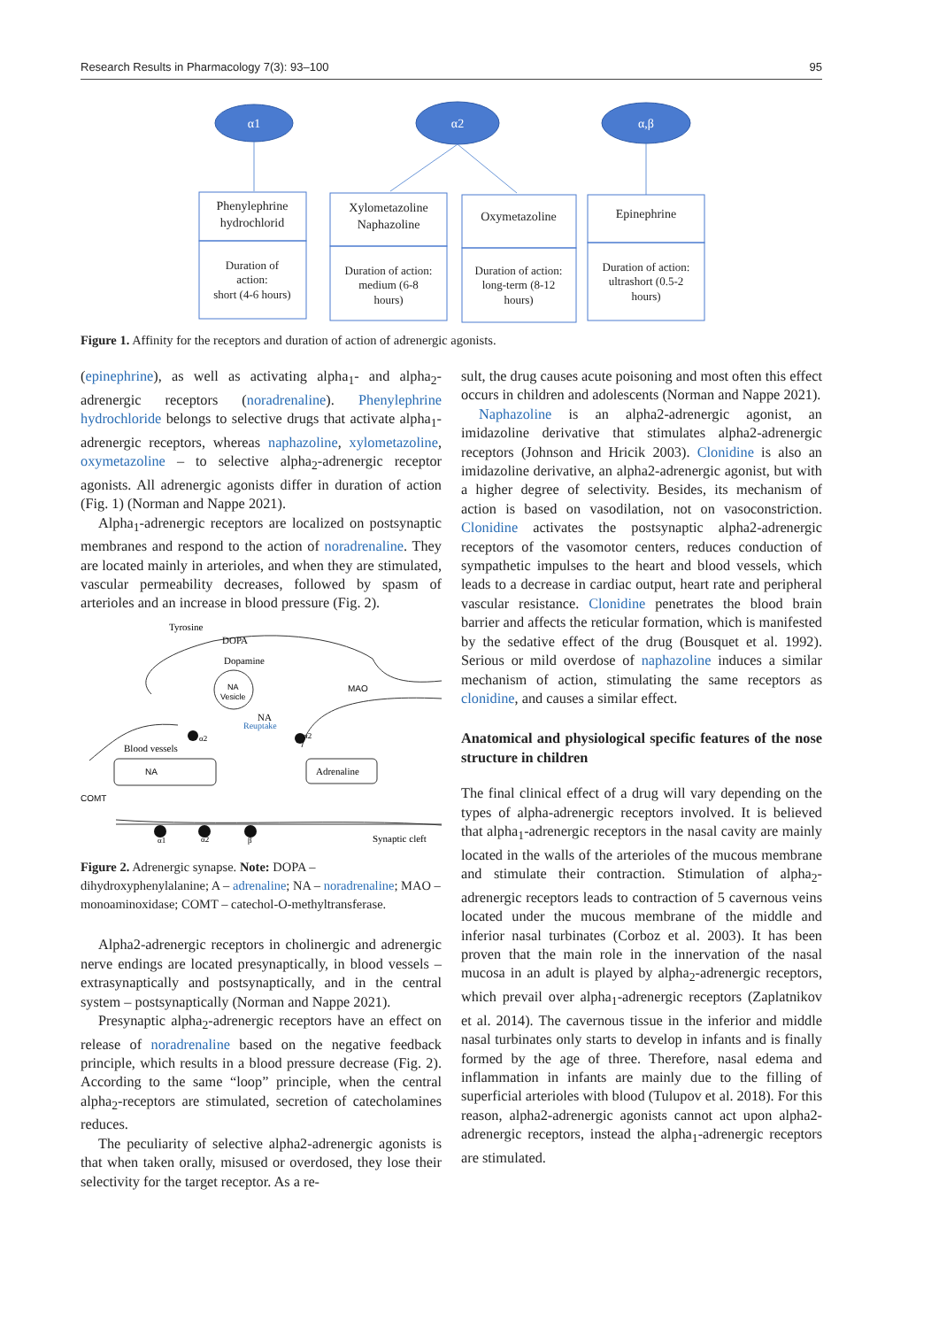Research Results in Pharmacology 7(3): 93–100 95
α1
α2
α,β
Phenylephrine
hydrochlorid
Duration of
action:
short (4-6 hours)
Xylometazoline
Naphazoline
Duration of action:
medium (6-8
hours)
Oxymetazoline
Duration of action:
long-term (8-12
hours)
Epinephrine
Duration of action:
ultrashort (0.5-2
hours)
Figure 1. Affinity for the receptors and duration of action of adrenergic agonists.
(epinephrine), as well as activating alpha<sub>1</sub>- and alpha<sub>2</sub>-adrenergic receptors (noradrenaline). Phenylephrine hydrochloride belongs to selective drugs that activate alpha<sub>1</sub>-adrenergic receptors, whereas naphazoline, xylometazoline, oxymetazoline – to selective alpha<sub>2</sub>-adrenergic receptor agonists. All adrenergic agonists differ in duration of action (Fig. 1) (Norman and Nappe 2021).
Alpha<sub>1</sub>-adrenergic receptors are localized on postsynaptic membranes and respond to the action of noradrenaline. They are located mainly in arterioles, and when they are stimulated, vascular permeability decreases, followed by spasm of arterioles and an increase in blood pressure (Fig. 2).
Tyrosine
DOPA
Dopamine
NA
Vesicle
MAO
NA
Reuptake
Blood vessels
α2
α2
NA
Adrenaline
COMT
α1
α2
β
Synaptic cleft
Figure 2. Adrenergic synapse. Note: DOPA – dihydroxyphenylalanine; A – adrenaline; NA – noradrenaline; MAO – monoaminoxidase; COMT – catechol-O-methyltransferase.
Alpha2-adrenergic receptors in cholinergic and adrenergic nerve endings are located presynaptically, in blood vessels – extrasynaptically and postsynaptically, and in the central system – postsynaptically (Norman and Nappe 2021).
Presynaptic alpha<sub>2</sub>-adrenergic receptors have an effect on release of noradrenaline based on the negative feedback principle, which results in a blood pressure decrease (Fig. 2). According to the same “loop” principle, when the central alpha<sub>2</sub>-receptors are stimulated, secretion of catecholamines reduces.
The peculiarity of selective alpha2-adrenergic agonists is that when taken orally, misused or overdosed, they lose their selectivity for the target receptor. As a re-
sult, the drug causes acute poisoning and most often this effect occurs in children and adolescents (Norman and Nappe 2021).
Naphazoline is an alpha2-adrenergic agonist, an imidazoline derivative that stimulates alpha2-adrenergic receptors (Johnson and Hricik 2003). Clonidine is also an imidazoline derivative, an alpha2-adrenergic agonist, but with a higher degree of selectivity. Besides, its mechanism of action is based on vasodilation, not on vasoconstriction. Clonidine activates the postsynaptic alpha2-adrenergic receptors of the vasomotor centers, reduces conduction of sympathetic impulses to the heart and blood vessels, which leads to a decrease in cardiac output, heart rate and peripheral vascular resistance. Clonidine penetrates the blood brain barrier and affects the reticular formation, which is manifested by the sedative effect of the drug (Bousquet et al. 1992). Serious or mild overdose of naphazoline induces a similar mechanism of action, stimulating the same receptors as clonidine, and causes a similar effect.
Anatomical and physiological specific features of the nose structure in children
The final clinical effect of a drug will vary depending on the types of alpha-adrenergic receptors involved. It is believed that alpha<sub>1</sub>-adrenergic receptors in the nasal cavity are mainly located in the walls of the arterioles of the mucous membrane and stimulate their contraction. Stimulation of alpha<sub>2</sub>-adrenergic receptors leads to contraction of 5 cavernous veins located under the mucous membrane of the middle and inferior nasal turbinates (Corboz et al. 2003). It has been proven that the main role in the innervation of the nasal mucosa in an adult is played by alpha<sub>2</sub>-adrenergic receptors, which prevail over alpha<sub>1</sub>-adrenergic receptors (Zaplatnikov et al. 2014). The cavernous tissue in the inferior and middle nasal turbinates only starts to develop in infants and is finally formed by the age of three. Therefore, nasal edema and inflammation in infants are mainly due to the filling of superficial arterioles with blood (Tulupov et al. 2018). For this reason, alpha2-adrenergic agonists cannot act upon alpha2-adrenergic receptors, instead the alpha<sub>1</sub>-adrenergic receptors are stimulated.